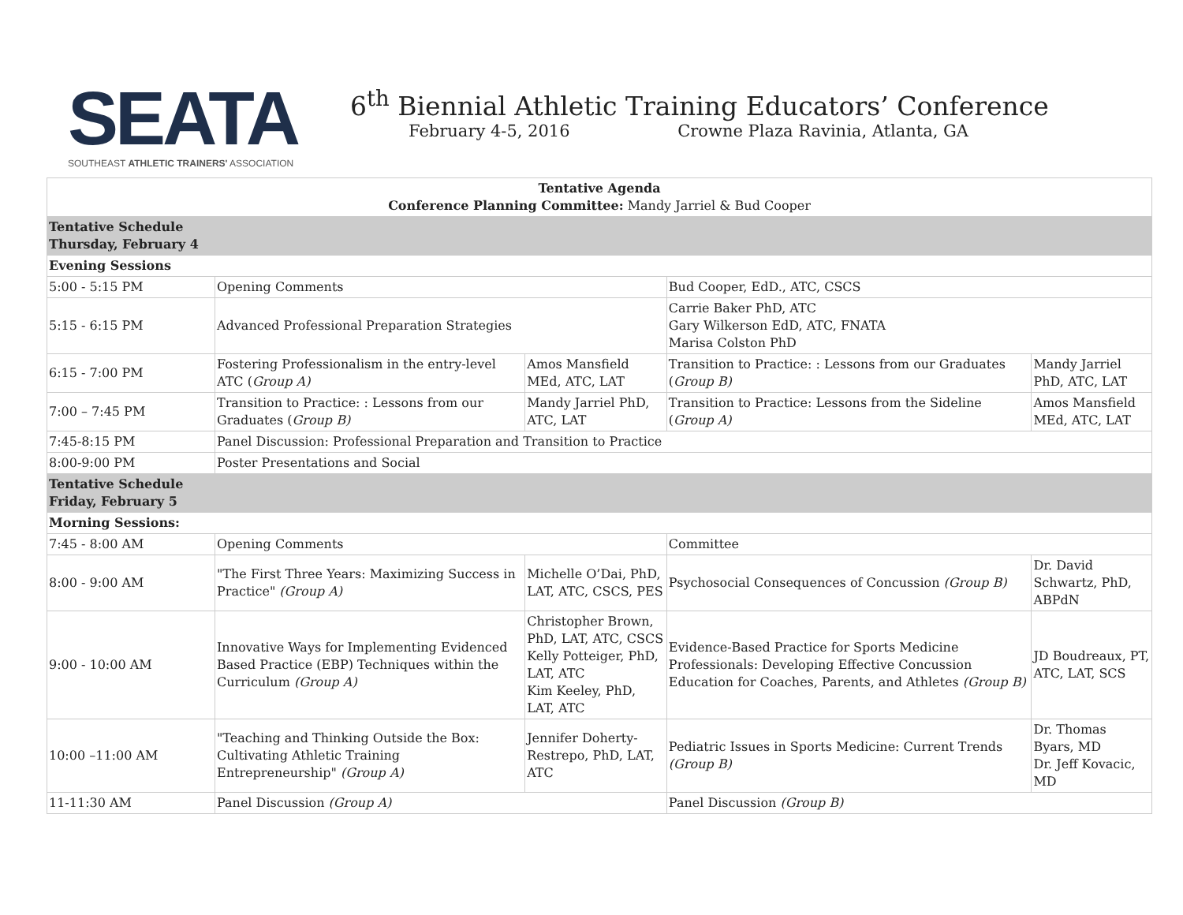SEATA
SOUTHEAST ATHLETIC TRAINERS' ASSOCIATION
6<sup>th</sup> Biennial Athletic Training Educators’ Conference
February 4-5, 2016 Crowne Plaza Ravinia, Atlanta, GA
| Tentative Agenda Conference Planning Committee: Mandy Jarriel & Bud Cooper | | | | | |
| Tentative Schedule Thursday, February 4 | | | | | |
| Evening Sessions | | | | | |
| 5:00 - 5:15 PM | Opening Comments | | | Bud Cooper, EdD., ATC, CSCS | |
| 5:15 - 6:15 PM | Advanced Professional Preparation Strategies | | | Carrie Baker PhD, ATC Gary Wilkerson EdD, ATC, FNATA Marisa Colston PhD | |
| 6:15 - 7:00 PM | Fostering Professionalism in the entry-level ATC ( Group A) | | Amos Mansfield MEd, ATC, LAT | Transition to Practice: : Lessons from our Graduates ( Group B) | Mandy Jarriel PhD, ATC, LAT |
| 7:00 – 7:45 PM | Transition to Practice: : Lessons from our Graduates ( Group B) | | Mandy Jarriel PhD, ATC, LAT | Transition to Practice: Lessons from the Sideline ( Group A) | Amos Mansfield MEd, ATC, LAT |
| 7:45-8:15 PM | Panel Discussion: Professional Preparation and Transition to Practice | | | | |
| 8:00-9:00 PM | Poster Presentations and Social | | | | |
| Tentative Schedule Friday, February 5 | | | | | |
| Morning Sessions: | | | | | |
| 7:45 - 8:00 AM | Opening Comments | | | Committee | |
| 8:00 - 9:00 AM | "The First Three Years: Maximizing Success in Practice" (Group A) | Michelle O’Dai, PhD, LAT, ATC, CSCS, PES | | Psychosocial Consequences of Concussion (Group B) | Dr. David Schwartz, PhD, ABPdN |
| 9:00 - 10:00 AM | Innovative Ways for Implementing Evidenced Based Practice (EBP) Techniques within the Curriculum (Group A) | Christopher Brown, PhD, LAT, ATC, CSCS Kelly Potteiger, PhD, LAT, ATC Kim Keeley, PhD, LAT, ATC | | Evidence-Based Practice for Sports Medicine Professionals: Developing Effective Concussion Education for Coaches, Parents, and Athletes (Group B) | JD Boudreaux, PT, ATC, LAT, SCS |
| 10:00 –11:00 AM | "Teaching and Thinking Outside the Box: Cultivating Athletic Training Entrepreneurship" (Group A) | Jennifer Doherty-Restrepo, PhD, LAT, ATC | | Pediatric Issues in Sports Medicine: Current Trends (Group B) | Dr. Thomas Byars, MD Dr. Jeff Kovacic, MD |
| 11-11:30 AM | Panel Discussion (Group A) | | | Panel Discussion (Group B) | |